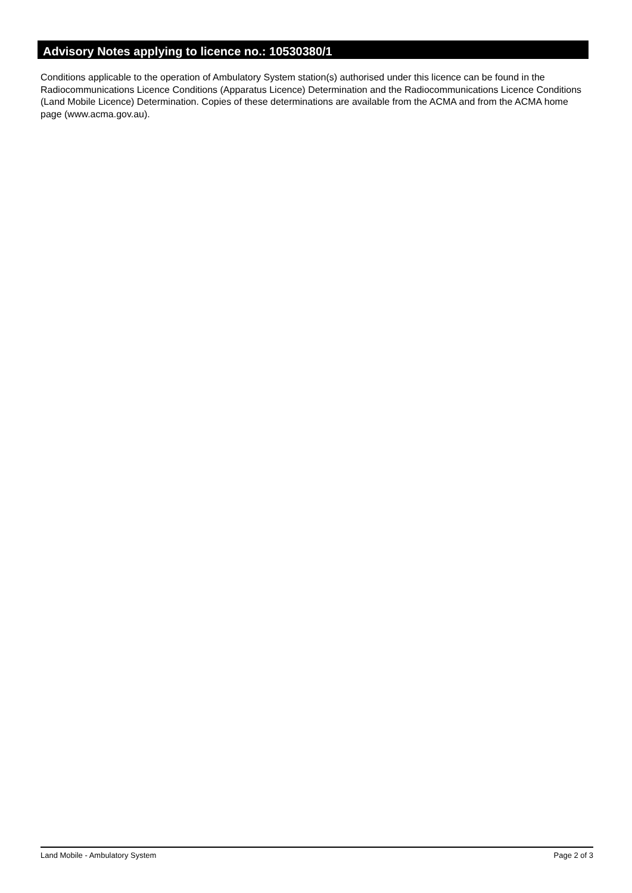Advisory Notes applying to licence no.: 10530380/1
Conditions applicable to the operation of Ambulatory System station(s) authorised under this licence can be found in the Radiocommunications Licence Conditions (Apparatus Licence) Determination and the Radiocommunications Licence Conditions (Land Mobile Licence) Determination. Copies of these determinations are available from the ACMA and from the ACMA home page (www.acma.gov.au).
Land Mobile - Ambulatory System Page 2 of 3